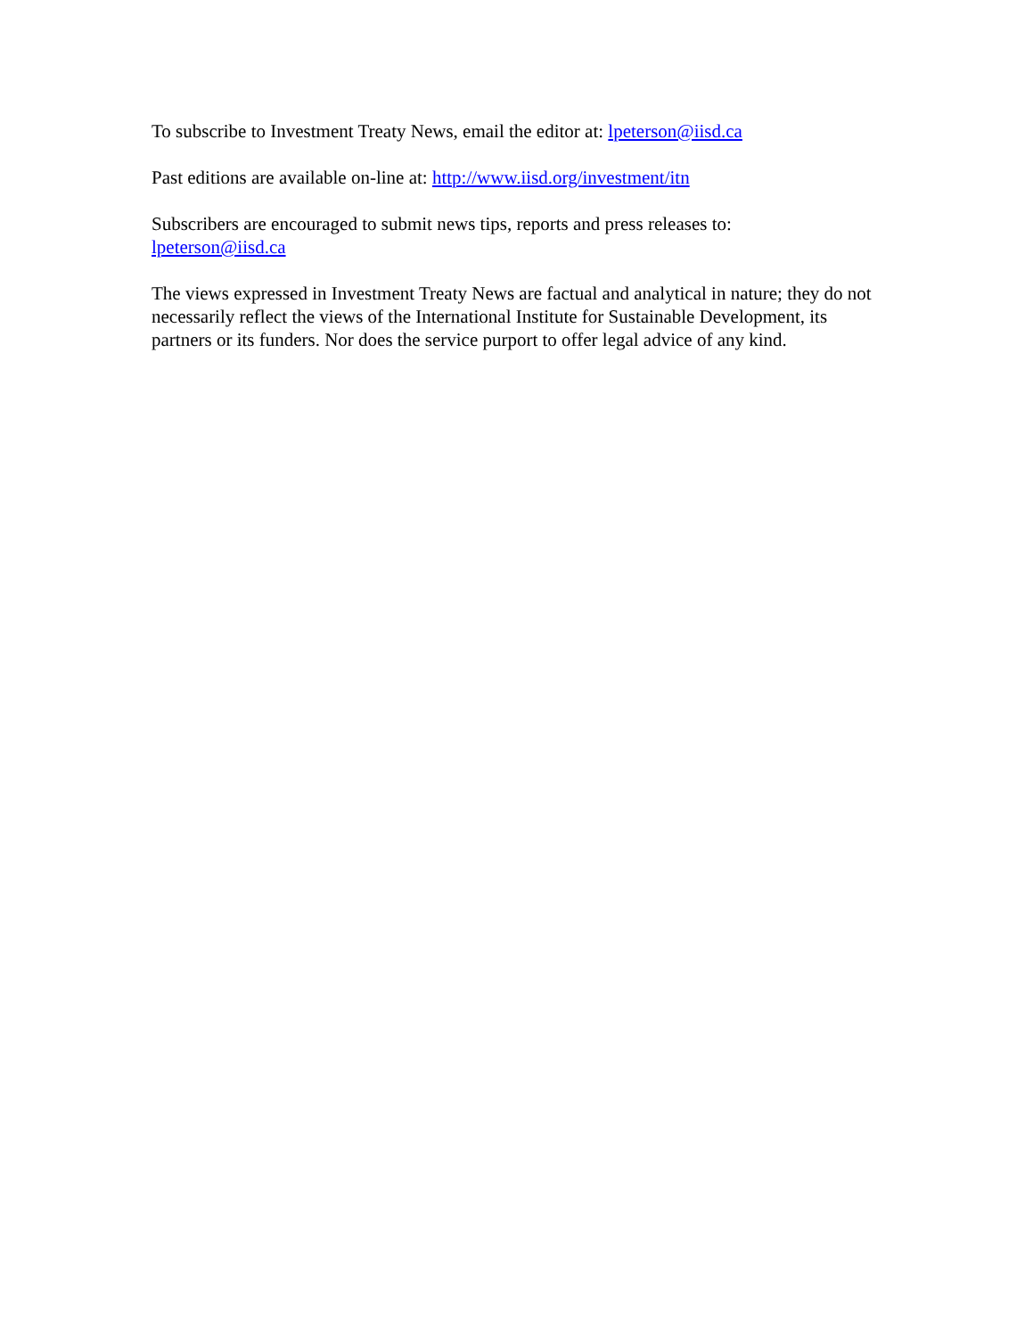To subscribe to Investment Treaty News, email the editor at: lpeterson@iisd.ca
Past editions are available on-line at: http://www.iisd.org/investment/itn
Subscribers are encouraged to submit news tips, reports and press releases to:
lpeterson@iisd.ca
The views expressed in Investment Treaty News are factual and analytical in nature; they do not necessarily reflect the views of the International Institute for Sustainable Development, its partners or its funders. Nor does the service purport to offer legal advice of any kind.